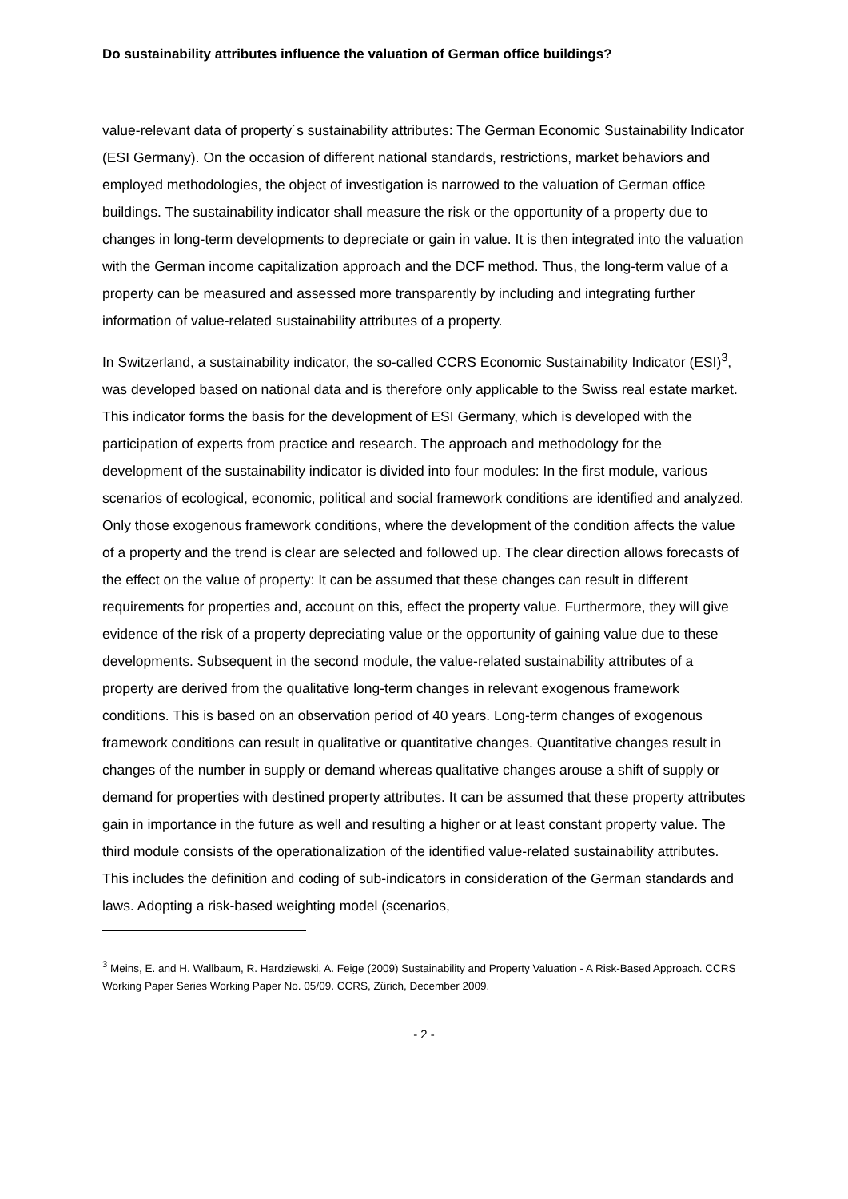Do sustainability attributes influence the valuation of German office buildings?
value-relevant data of property´s sustainability attributes: The German Economic Sustainability Indicator (ESI Germany). On the occasion of different national standards, restrictions, market behaviors and employed methodologies, the object of investigation is narrowed to the valuation of German office buildings. The sustainability indicator shall measure the risk or the opportunity of a property due to changes in long-term developments to depreciate or gain in value. It is then integrated into the valuation with the German income capitalization approach and the DCF method. Thus, the long-term value of a property can be measured and assessed more transparently by including and integrating further information of value-related sustainability attributes of a property.
In Switzerland, a sustainability indicator, the so-called CCRS Economic Sustainability Indicator (ESI)<sup>3</sup>, was developed based on national data and is therefore only applicable to the Swiss real estate market. This indicator forms the basis for the development of ESI Germany, which is developed with the participation of experts from practice and research. The approach and methodology for the development of the sustainability indicator is divided into four modules: In the first module, various scenarios of ecological, economic, political and social framework conditions are identified and analyzed. Only those exogenous framework conditions, where the development of the condition affects the value of a property and the trend is clear are selected and followed up. The clear direction allows forecasts of the effect on the value of property: It can be assumed that these changes can result in different requirements for properties and, account on this, effect the property value. Furthermore, they will give evidence of the risk of a property depreciating value or the opportunity of gaining value due to these developments. Subsequent in the second module, the value-related sustainability attributes of a property are derived from the qualitative long-term changes in relevant exogenous framework conditions. This is based on an observation period of 40 years. Long-term changes of exogenous framework conditions can result in qualitative or quantitative changes. Quantitative changes result in changes of the number in supply or demand whereas qualitative changes arouse a shift of supply or demand for properties with destined property attributes. It can be assumed that these property attributes gain in importance in the future as well and resulting a higher or at least constant property value. The third module consists of the operationalization of the identified value-related sustainability attributes. This includes the definition and coding of sub-indicators in consideration of the German standards and laws. Adopting a risk-based weighting model (scenarios,
<sup>3</sup> Meins, E. and H. Wallbaum, R. Hardziewski, A. Feige (2009) Sustainability and Property Valuation - A Risk-Based Approach. CCRS Working Paper Series Working Paper No. 05/09. CCRS, Zürich, December 2009.
- 2 -